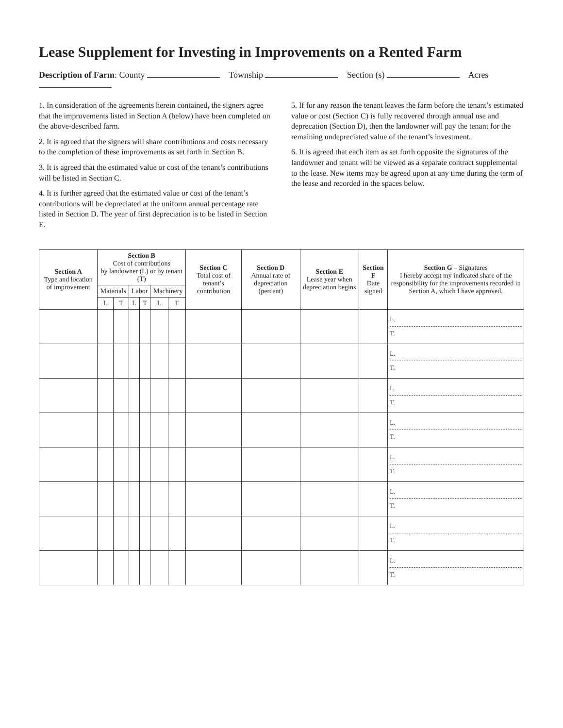Lease Supplement for Investing in Improvements on a Rented Farm
Description of Farm: County Township Section (s) Acres
1. In consideration of the agreements herein contained, the signers agree that the improvements listed in Section A (below) have been completed on the above-described farm.
2. It is agreed that the signers will share contributions and costs necessary to the completion of these improvements as set forth in Section B.
3. It is agreed that the estimated value or cost of the tenant’s contributions will be listed in Section C.
4. It is further agreed that the estimated value or cost of the tenant’s contributions will be depreciated at the uniform annual percentage rate listed in Section D. The year of first depreciation is to be listed in Section E.
5. If for any reason the tenant leaves the farm before the tenant’s estimated value or cost (Section C) is fully recovered through annual use and deprecation (Section D), then the landowner will pay the tenant for the remaining undepreciated value of the tenant’s investment.
6. It is agreed that each item as set forth opposite the signatures of the landowner and tenant will be viewed as a separate contract supplemental to the lease. New items may be agreed upon at any time during the term of the lease and recorded in the spaces below.
| Section A Type and location of improvement | Section B Cost of contributions by landowner (L) or by tenant (T) | | | | | | Section C Total cost of tenant’s contribution | Section D Annual rate of depreciation (percent) | Section E Lease year when depreciation begins | Section F Date signed | Section G – Signatures I hereby accept my indicated share of the responsibility for the improvements recorded in Section A, which I have approved. |
| --- | --- | --- | --- | --- | --- | --- | --- | --- | --- | --- | --- |
| | Materials | | Labor | | Machinery | | | | | | |
| | L | T | L | T | L | T | | | | | |
| | | | | | | | | | | | L. T. |
| | | | | | | | | | | | L. T. |
| | | | | | | | | | | | L. T. |
| | | | | | | | | | | | L. T. |
| | | | | | | | | | | | L. T. |
| | | | | | | | | | | | L. T. |
| | | | | | | | | | | | L. T. |
| | | | | | | | | | | | L. T. |